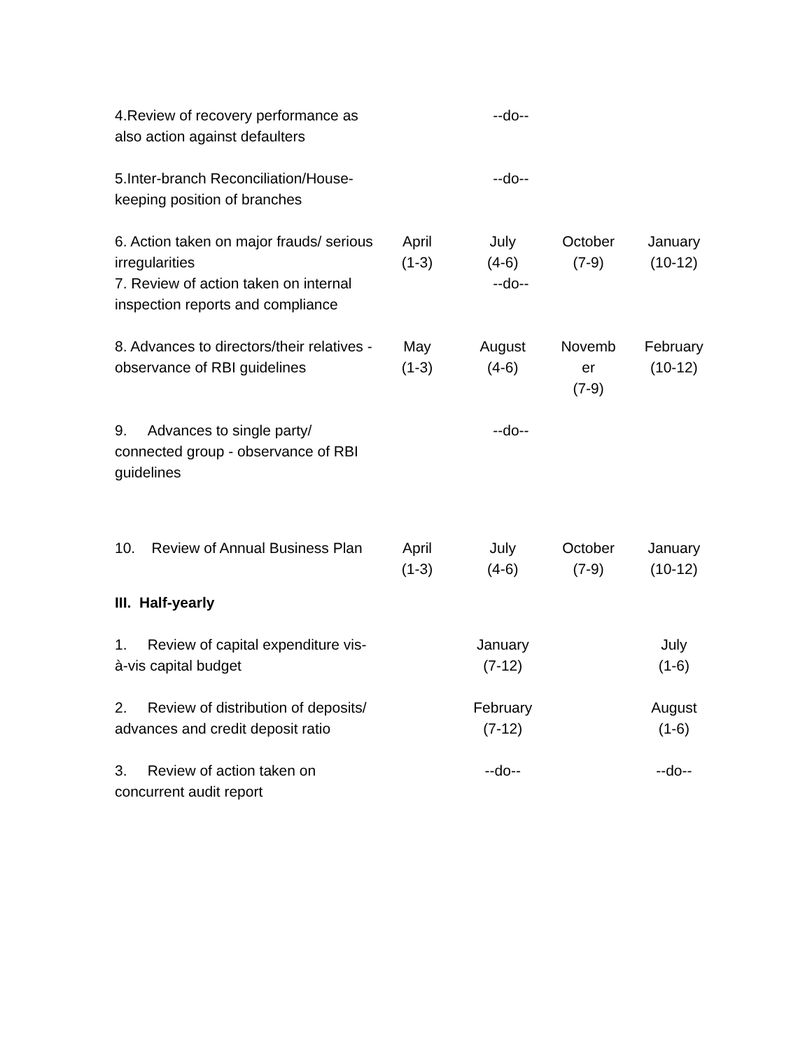| 4.Review of recovery performance as also action against defaulters | | --do-- | | |
| 5.Inter-branch Reconciliation/House-keeping position of branches | | --do-- | | |
| 6. Action taken on major frauds/ serious irregularities | April (1-3) | July (4-6) | October (7-9) | January (10-12) |
| 7. Review of action taken on internal inspection reports and compliance | | --do-- | | |
| 8. Advances to directors/their relatives - observance of RBI guidelines | May (1-3) | August (4-6) | Novemb er (7-9) | February (10-12) |
| 9. Advances to single party/ connected group - observance of RBI guidelines | | --do-- | | |
| 10. Review of Annual Business Plan | April (1-3) | July (4-6) | October (7-9) | January (10-12) |
| III. Half-yearly | | | | |
| 1. Review of capital expenditure vis-à-vis capital budget | | January (7-12) | | July (1-6) |
| 2. Review of distribution of deposits/ advances and credit deposit ratio | | February (7-12) | | August (1-6) |
| 3. Review of action taken on concurrent audit report | | --do-- | | --do-- |